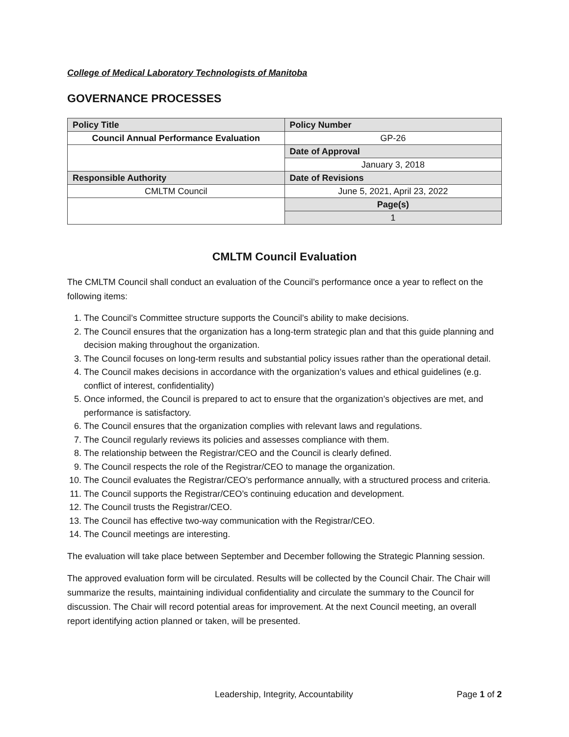College of Medical Laboratory Technologists of Manitoba
GOVERNANCE PROCESSES
| Policy Title | Policy Number |
| Council Annual Performance Evaluation | GP-26 |
| | Date of Approval |
| | January 3, 2018 |
| Responsible Authority | Date of Revisions |
| CMLTM Council | June 5, 2021, April 23, 2022 |
| | Page(s) |
| | 1 |
CMLTM Council Evaluation
The CMLTM Council shall conduct an evaluation of the Council’s performance once a year to reflect on the following items:
1. The Council’s Committee structure supports the Council’s ability to make decisions.
2. The Council ensures that the organization has a long-term strategic plan and that this guide planning and decision making throughout the organization.
3. The Council focuses on long-term results and substantial policy issues rather than the operational detail.
4. The Council makes decisions in accordance with the organization’s values and ethical guidelines (e.g. conflict of interest, confidentiality)
5. Once informed, the Council is prepared to act to ensure that the organization’s objectives are met, and performance is satisfactory.
6. The Council ensures that the organization complies with relevant laws and regulations.
7. The Council regularly reviews its policies and assesses compliance with them.
8. The relationship between the Registrar/CEO and the Council is clearly defined.
9. The Council respects the role of the Registrar/CEO to manage the organization.
10. The Council evaluates the Registrar/CEO’s performance annually, with a structured process and criteria.
11. The Council supports the Registrar/CEO’s continuing education and development.
12. The Council trusts the Registrar/CEO.
13. The Council has effective two-way communication with the Registrar/CEO.
14. The Council meetings are interesting.
The evaluation will take place between September and December following the Strategic Planning session.
The approved evaluation form will be circulated. Results will be collected by the Council Chair. The Chair will summarize the results, maintaining individual confidentiality and circulate the summary to the Council for discussion. The Chair will record potential areas for improvement. At the next Council meeting, an overall report identifying action planned or taken, will be presented.
Leadership, Integrity, Accountability Page 1 of 2